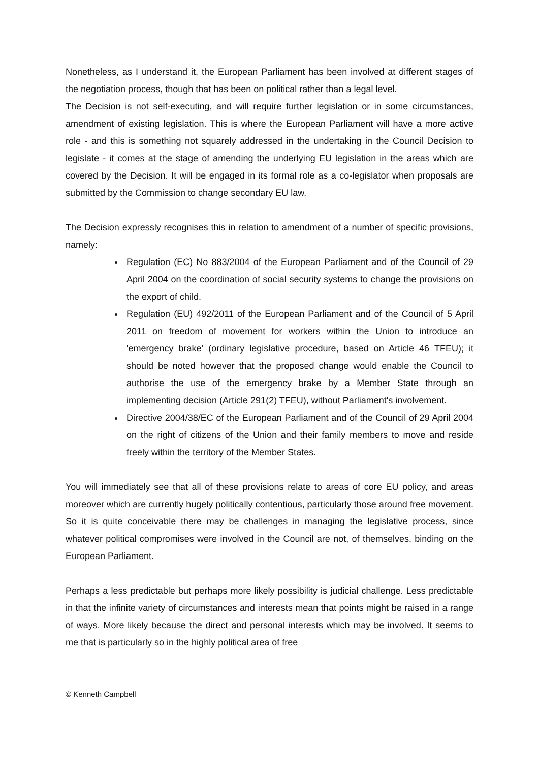Nonetheless, as I understand it, the European Parliament has been involved at different stages of the negotiation process, though that has been on political rather than a legal level.
The Decision is not self-executing, and will require further legislation or in some circumstances, amendment of existing legislation. This is where the European Parliament will have a more active role - and this is something not squarely addressed in the undertaking in the Council Decision to legislate - it comes at the stage of amending the underlying EU legislation in the areas which are covered by the Decision. It will be engaged in its formal role as a co-legislator when proposals are submitted by the Commission to change secondary EU law.
The Decision expressly recognises this in relation to amendment of a number of specific provisions, namely:
Regulation (EC) No 883/2004 of the European Parliament and of the Council of 29 April 2004 on the coordination of social security systems to change the provisions on the export of child.
Regulation (EU) 492/2011 of the European Parliament and of the Council of 5 April 2011 on freedom of movement for workers within the Union to introduce an 'emergency brake' (ordinary legislative procedure, based on Article 46 TFEU); it should be noted however that the proposed change would enable the Council to authorise the use of the emergency brake by a Member State through an implementing decision (Article 291(2) TFEU), without Parliament's involvement.
Directive 2004/38/EC of the European Parliament and of the Council of 29 April 2004 on the right of citizens of the Union and their family members to move and reside freely within the territory of the Member States.
You will immediately see that all of these provisions relate to areas of core EU policy, and areas moreover which are currently hugely politically contentious, particularly those around free movement. So it is quite conceivable there may be challenges in managing the legislative process, since whatever political compromises were involved in the Council are not, of themselves, binding on the European Parliament.
Perhaps a less predictable but perhaps more likely possibility is judicial challenge. Less predictable in that the infinite variety of circumstances and interests mean that points might be raised in a range of ways. More likely because the direct and personal interests which may be involved. It seems to me that is particularly so in the highly political area of free
© Kenneth Campbell